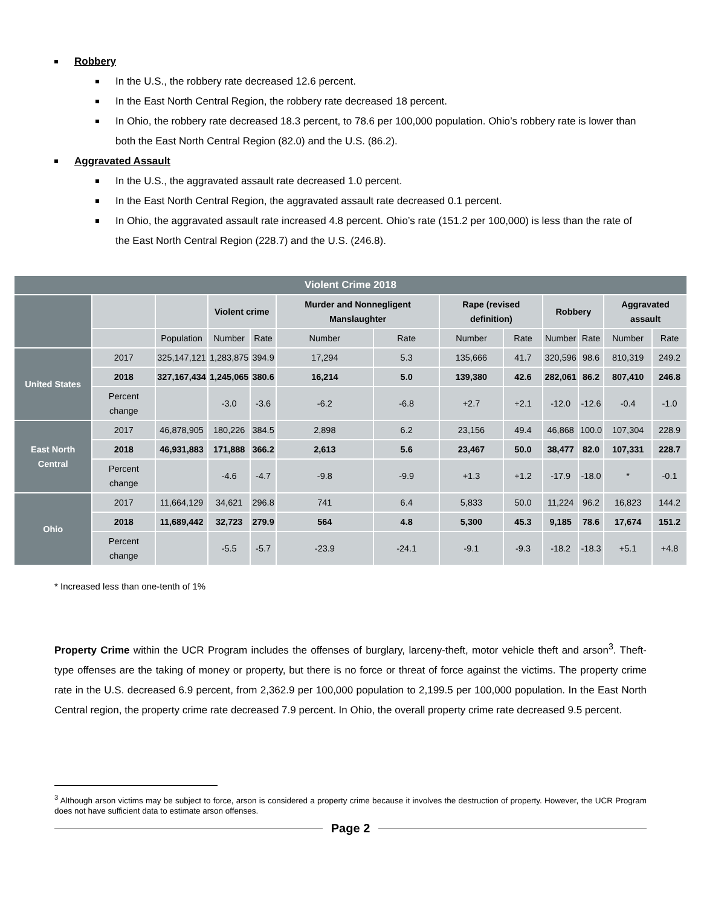Robbery
In the U.S., the robbery rate decreased 12.6 percent.
In the East North Central Region, the robbery rate decreased 18 percent.
In Ohio, the robbery rate decreased 18.3 percent, to 78.6 per 100,000 population. Ohio’s robbery rate is lower than both the East North Central Region (82.0) and the U.S. (86.2).
Aggravated Assault
In the U.S., the aggravated assault rate decreased 1.0 percent.
In the East North Central Region, the aggravated assault rate decreased 0.1 percent.
In Ohio, the aggravated assault rate increased 4.8 percent. Ohio’s rate (151.2 per 100,000) is less than the rate of the East North Central Region (228.7) and the U.S. (246.8).
| Violent Crime 2018 | | | | | | | | | | | | |
| --- | --- | --- | --- | --- | --- | --- | --- | --- | --- | --- | --- | --- |
| | | | Violent crime | | Murder and Nonnegligent Manslaughter | | Rape (revised definition) | | Robbery | | Aggravated assault | |
| | | Population | Number | Rate | Number | Rate | Number | Rate | Number | Rate | Number | Rate |
| United States | 2017 | 325,147,121 | 1,283,875 | 394.9 | 17,294 | 5.3 | 135,666 | 41.7 | 320,596 | 98.6 | 810,319 | 249.2 |
| | 2018 | 327,167,434 | 1,245,065 | 380.6 | 16,214 | 5.0 | 139,380 | 42.6 | 282,061 | 86.2 | 807,410 | 246.8 |
| | Percent change | | -3.0 | -3.6 | -6.2 | -6.8 | +2.7 | +2.1 | -12.0 | -12.6 | -0.4 | -1.0 |
| East North Central | 2017 | 46,878,905 | 180,226 | 384.5 | 2,898 | 6.2 | 23,156 | 49.4 | 46,868 | 100.0 | 107,304 | 228.9 |
| | 2018 | 46,931,883 | 171,888 | 366.2 | 2,613 | 5.6 | 23,467 | 50.0 | 38,477 | 82.0 | 107,331 | 228.7 |
| | Percent change | | -4.6 | -4.7 | -9.8 | -9.9 | +1.3 | +1.2 | -17.9 | -18.0 | * | -0.1 |
| Ohio | 2017 | 11,664,129 | 34,621 | 296.8 | 741 | 6.4 | 5,833 | 50.0 | 11,224 | 96.2 | 16,823 | 144.2 |
| | 2018 | 11,689,442 | 32,723 | 279.9 | 564 | 4.8 | 5,300 | 45.3 | 9,185 | 78.6 | 17,674 | 151.2 |
| | Percent change | | -5.5 | -5.7 | -23.9 | -24.1 | -9.1 | -9.3 | -18.2 | -18.3 | +5.1 | +4.8 |
* Increased less than one-tenth of 1%
Property Crime within the UCR Program includes the offenses of burglary, larceny-theft, motor vehicle theft and arson<sup>3</sup>. Theft-type offenses are the taking of money or property, but there is no force or threat of force against the victims. The property crime rate in the U.S. decreased 6.9 percent, from 2,362.9 per 100,000 population to 2,199.5 per 100,000 population. In the East North Central region, the property crime rate decreased 7.9 percent. In Ohio, the overall property crime rate decreased 9.5 percent.
<sup>3</sup> Although arson victims may be subject to force, arson is considered a property crime because it involves the destruction of property. However, the UCR Program does not have sufficient data to estimate arson offenses.
Page 2